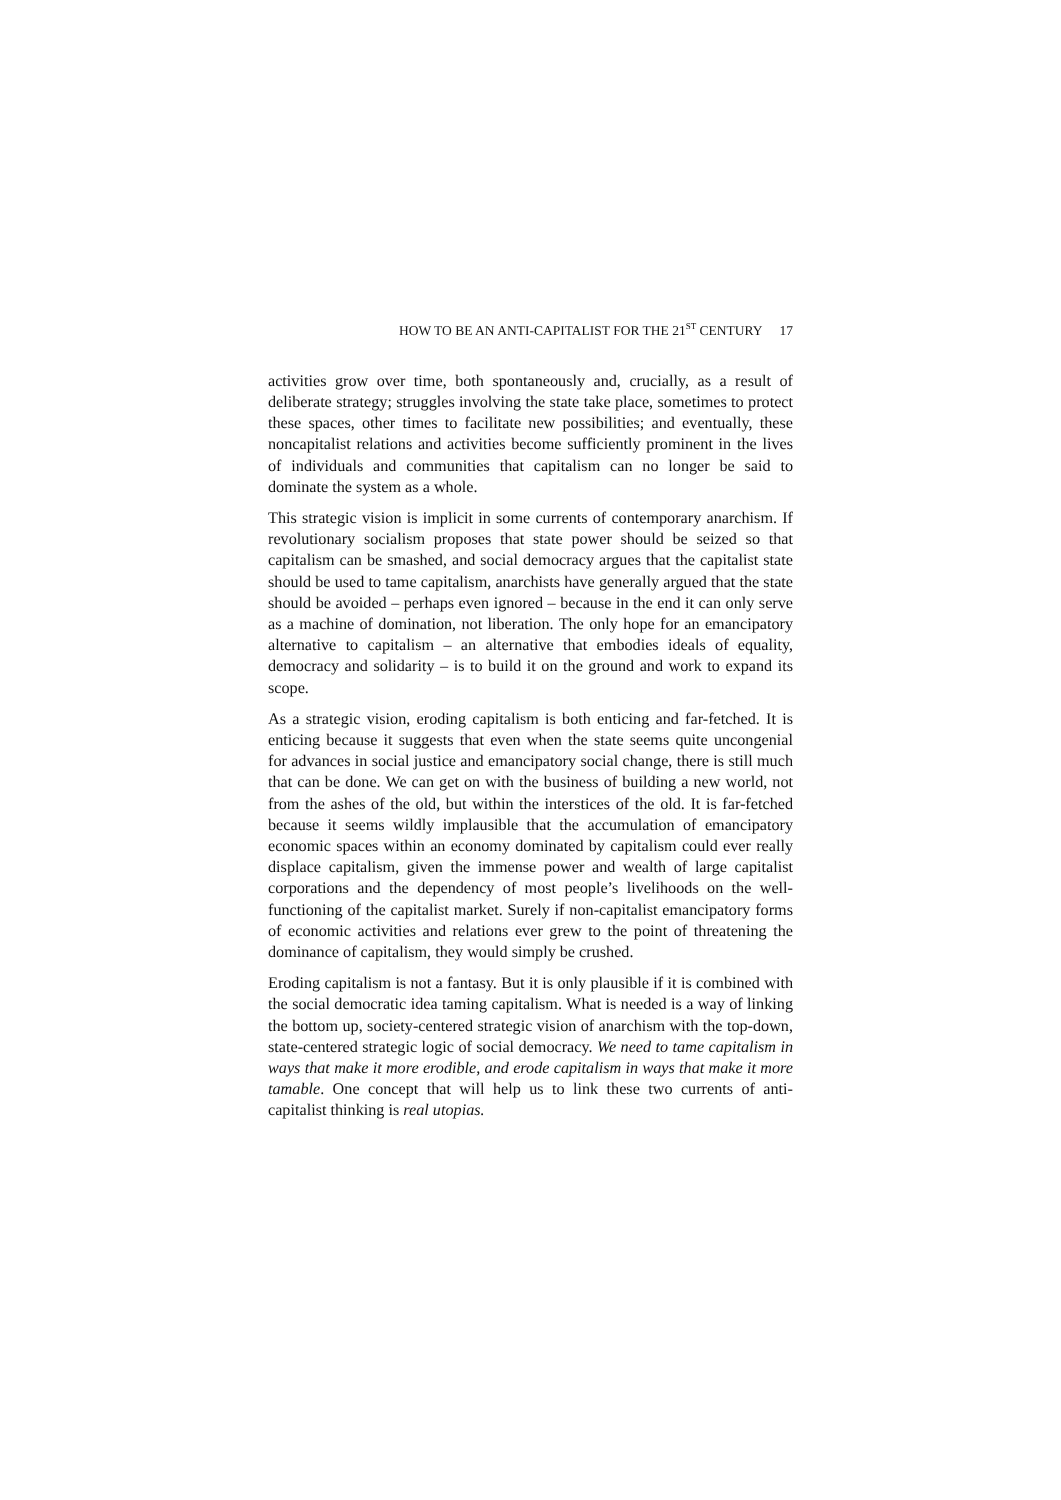HOW TO BE AN ANTI-CAPITALIST FOR THE 21<sup>ST</sup> CENTURY 17
activities grow over time, both spontaneously and, crucially, as a result of deliberate strategy; struggles involving the state take place, sometimes to protect these spaces, other times to facilitate new possibilities; and eventually, these noncapitalist relations and activities become sufficiently prominent in the lives of individuals and communities that capitalism can no longer be said to dominate the system as a whole.
This strategic vision is implicit in some currents of contemporary anarchism. If revolutionary socialism proposes that state power should be seized so that capitalism can be smashed, and social democracy argues that the capitalist state should be used to tame capitalism, anarchists have generally argued that the state should be avoided – perhaps even ignored – because in the end it can only serve as a machine of domination, not liberation. The only hope for an emancipatory alternative to capitalism – an alternative that embodies ideals of equality, democracy and solidarity – is to build it on the ground and work to expand its scope.
As a strategic vision, eroding capitalism is both enticing and far-fetched. It is enticing because it suggests that even when the state seems quite uncongenial for advances in social justice and emancipatory social change, there is still much that can be done. We can get on with the business of building a new world, not from the ashes of the old, but within the interstices of the old. It is far-fetched because it seems wildly implausible that the accumulation of emancipatory economic spaces within an economy dominated by capitalism could ever really displace capitalism, given the immense power and wealth of large capitalist corporations and the dependency of most people’s livelihoods on the well-functioning of the capitalist market. Surely if non-capitalist emancipatory forms of economic activities and relations ever grew to the point of threatening the dominance of capitalism, they would simply be crushed.
Eroding capitalism is not a fantasy. But it is only plausible if it is combined with the social democratic idea taming capitalism. What is needed is a way of linking the bottom up, society-centered strategic vision of anarchism with the top-down, state-centered strategic logic of social democracy. We need to tame capitalism in ways that make it more erodible, and erode capitalism in ways that make it more tamable. One concept that will help us to link these two currents of anti-capitalist thinking is real utopias.